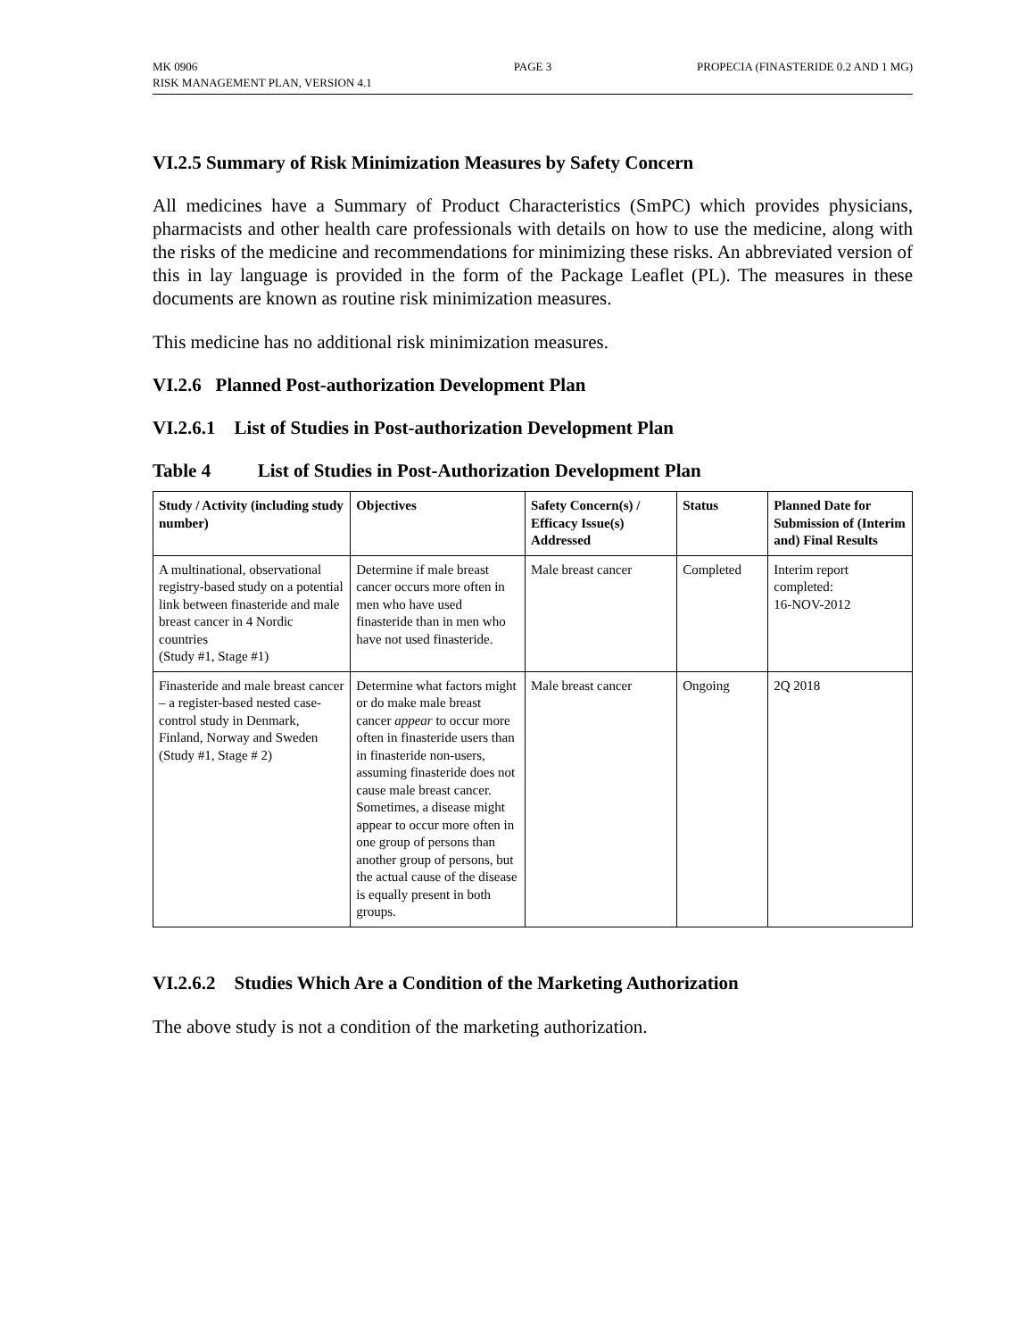MK 0906
RISK MANAGEMENT PLAN, VERSION 4.1
PAGE 3
PROPECIA (FINASTERIDE 0.2 AND 1 MG)
VI.2.5 Summary of Risk Minimization Measures by Safety Concern
All medicines have a Summary of Product Characteristics (SmPC) which provides physicians, pharmacists and other health care professionals with details on how to use the medicine, along with the risks of the medicine and recommendations for minimizing these risks. An abbreviated version of this in lay language is provided in the form of the Package Leaflet (PL). The measures in these documents are known as routine risk minimization measures.
This medicine has no additional risk minimization measures.
VI.2.6 Planned Post-authorization Development Plan
VI.2.6.1 List of Studies in Post-authorization Development Plan
Table 4 List of Studies in Post-Authorization Development Plan
| Study / Activity (including study number) | Objectives | Safety Concern(s) / Efficacy Issue(s) Addressed | Status | Planned Date for Submission of (Interim and) Final Results |
| --- | --- | --- | --- | --- |
| A multinational, observational registry-based study on a potential link between finasteride and male breast cancer in 4 Nordic countries (Study #1, Stage #1) | Determine if male breast cancer occurs more often in men who have used finasteride than in men who have not used finasteride. | Male breast cancer | Completed | Interim report completed: 16-NOV-2012 |
| Finasteride and male breast cancer – a register-based nested case-control study in Denmark, Finland, Norway and Sweden (Study #1, Stage # 2) | Determine what factors might or do make male breast cancer appear to occur more often in finasteride users than in finasteride non-users, assuming finasteride does not cause male breast cancer. Sometimes, a disease might appear to occur more often in one group of persons than another group of persons, but the actual cause of the disease is equally present in both groups. | Male breast cancer | Ongoing | 2Q 2018 |
VI.2.6.2 Studies Which Are a Condition of the Marketing Authorization
The above study is not a condition of the marketing authorization.